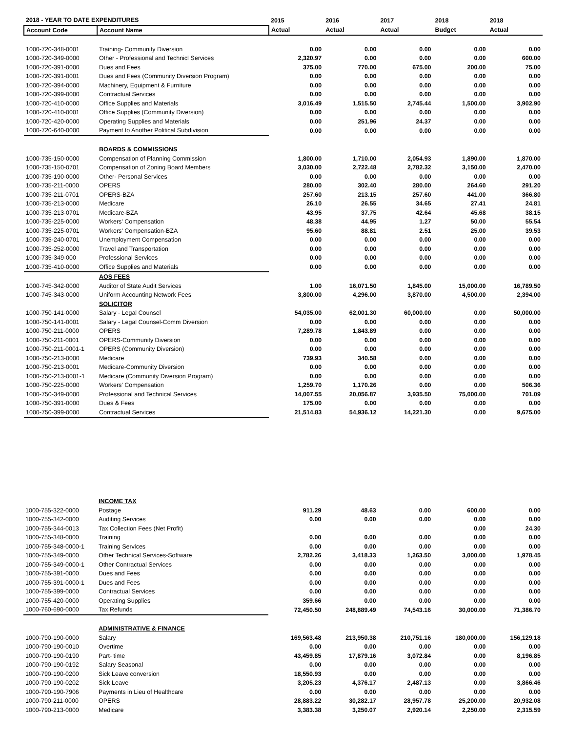| 2018 - YEAR TO DATE EXPENDITURES | | 2015 | 2016 | 2017 | 2018 | 2018 |
| --- | --- | --- | --- | --- | --- | --- |
| Account Code | Account Name | Actual | Actual | Actual | Budget | Actual |
| 1000-720-348-0001 | Training- Community Diversion | 0.00 | 0.00 | 0.00 | 0.00 | 0.00 |
| 1000-720-349-0000 | Other - Professional and Technicl Services | 2,320.97 | 0.00 | 0.00 | 0.00 | 600.00 |
| 1000-720-391-0000 | Dues and Fees | 375.00 | 770.00 | 675.00 | 200.00 | 75.00 |
| 1000-720-391-0001 | Dues and Fees (Community Diversion Program) | 0.00 | 0.00 | 0.00 | 0.00 | 0.00 |
| 1000-720-394-0000 | Machinery, Equipment & Furniture | 0.00 | 0.00 | 0.00 | 0.00 | 0.00 |
| 1000-720-399-0000 | Contractual Services | 0.00 | 0.00 | 0.00 | 0.00 | 0.00 |
| 1000-720-410-0000 | Office Supplies and Materials | 3,016.49 | 1,515.50 | 2,745.44 | 1,500.00 | 3,902.90 |
| 1000-720-410-0001 | Office Supplies (Community Diversion) | 0.00 | 0.00 | 0.00 | 0.00 | 0.00 |
| 1000-720-420-0000 | Operating Supplies and Materials | 0.00 | 251.96 | 24.37 | 0.00 | 0.00 |
| 1000-720-640-0000 | Payment to Another Political Subdivision | 0.00 | 0.00 | 0.00 | 0.00 | 0.00 |
| | BOARDS & COMMISSIONS | | | | | |
| 1000-735-150-0000 | Compensation of Planning Commission | 1,800.00 | 1,710.00 | 2,054.93 | 1,890.00 | 1,870.00 |
| 1000-735-150-0701 | Compensation of Zoning Board Members | 3,030.00 | 2,722.48 | 2,782.32 | 3,150.00 | 2,470.00 |
| 1000-735-190-0000 | Other- Personal Services | 0.00 | 0.00 | 0.00 | 0.00 | 0.00 |
| 1000-735-211-0000 | OPERS | 280.00 | 302.40 | 280.00 | 264.60 | 291.20 |
| 1000-735-211-0701 | OPERS-BZA | 257.60 | 213.15 | 257.60 | 441.00 | 366.80 |
| 1000-735-213-0000 | Medicare | 26.10 | 26.55 | 34.65 | 27.41 | 24.81 |
| 1000-735-213-0701 | Medicare-BZA | 43.95 | 37.75 | 42.64 | 45.68 | 38.15 |
| 1000-735-225-0000 | Workers' Compensation | 48.38 | 44.95 | 1.27 | 50.00 | 55.54 |
| 1000-735-225-0701 | Workers' Compensation-BZA | 95.60 | 88.81 | 2.51 | 25.00 | 39.53 |
| 1000-735-240-0701 | Unemployment Compensation | 0.00 | 0.00 | 0.00 | 0.00 | 0.00 |
| 1000-735-252-0000 | Travel and Transportation | 0.00 | 0.00 | 0.00 | 0.00 | 0.00 |
| 1000-735-349-000 | Professional Services | 0.00 | 0.00 | 0.00 | 0.00 | 0.00 |
| 1000-735-410-0000 | Office Supplies and Materials | 0.00 | 0.00 | 0.00 | 0.00 | 0.00 |
| | AOS FEES | | | | | |
| 1000-745-342-0000 | Auditor of State Audit Services | 1.00 | 16,071.50 | 1,845.00 | 15,000.00 | 16,789.50 |
| 1000-745-343-0000 | Uniform Accounting Network Fees | 3,800.00 | 4,296.00 | 3,870.00 | 4,500.00 | 2,394.00 |
| | SOLICITOR | | | | | |
| 1000-750-141-0000 | Salary - Legal Counsel | 54,035.00 | 62,001.30 | 60,000.00 | 0.00 | 50,000.00 |
| 1000-750-141-0001 | Salary - Legal Counsel-Comm Diversion | 0.00 | 0.00 | 0.00 | 0.00 | 0.00 |
| 1000-750-211-0000 | OPERS | 7,289.78 | 1,843.89 | 0.00 | 0.00 | 0.00 |
| 1000-750-211-0001 | OPERS-Community Diversion | 0.00 | 0.00 | 0.00 | 0.00 | 0.00 |
| 1000-750-211-0001-1 | OPERS (Community Diversion) | 0.00 | 0.00 | 0.00 | 0.00 | 0.00 |
| 1000-750-213-0000 | Medicare | 739.93 | 340.58 | 0.00 | 0.00 | 0.00 |
| 1000-750-213-0001 | Medicare-Community Diversion | 0.00 | 0.00 | 0.00 | 0.00 | 0.00 |
| 1000-750-213-0001-1 | Medicare (Community Diversion Program) | 0.00 | 0.00 | 0.00 | 0.00 | 0.00 |
| 1000-750-225-0000 | Workers' Compensation | 1,259.70 | 1,170.26 | 0.00 | 0.00 | 506.36 |
| 1000-750-349-0000 | Professional and Technical Services | 14,007.55 | 20,056.87 | 3,935.50 | 75,000.00 | 701.09 |
| 1000-750-391-0000 | Dues & Fees | 175.00 | 0.00 | 0.00 | 0.00 | 0.00 |
| 1000-750-399-0000 | Contractual Services | 21,514.83 | 54,936.12 | 14,221.30 | 0.00 | 9,675.00 |
| | INCOME TAX | | | | | |
| 1000-755-322-0000 | Postage | 911.29 | 48.63 | 0.00 | 600.00 | 0.00 |
| 1000-755-342-0000 | Auditing Services | 0.00 | 0.00 | 0.00 | 0.00 | 0.00 |
| 1000-755-344-0013 | Tax Collection Fees (Net Profit) | | | | 0.00 | 24.30 |
| 1000-755-348-0000 | Training | 0.00 | 0.00 | 0.00 | 0.00 | 0.00 |
| 1000-755-348-0000-1 | Training Services | 0.00 | 0.00 | 0.00 | 0.00 | 0.00 |
| 1000-755-349-0000 | Other Technical Services-Software | 2,782.26 | 3,418.33 | 1,263.50 | 3,000.00 | 1,978.45 |
| 1000-755-349-0000-1 | Other Contractual Services | 0.00 | 0.00 | 0.00 | 0.00 | 0.00 |
| 1000-755-391-0000 | Dues and Fees | 0.00 | 0.00 | 0.00 | 0.00 | 0.00 |
| 1000-755-391-0000-1 | Dues and Fees | 0.00 | 0.00 | 0.00 | 0.00 | 0.00 |
| 1000-755-399-0000 | Contractual Services | 0.00 | 0.00 | 0.00 | 0.00 | 0.00 |
| 1000-755-420-0000 | Operating Supplies | 359.66 | 0.00 | 0.00 | 0.00 | 0.00 |
| 1000-760-690-0000 | Tax Refunds | 72,450.50 | 248,889.49 | 74,543.16 | 30,000.00 | 71,386.70 |
| | ADMINISTRATIVE & FINANCE | | | | | |
| 1000-790-190-0000 | Salary | 169,563.48 | 213,950.38 | 210,751.16 | 180,000.00 | 156,129.18 |
| 1000-790-190-0010 | Overtime | 0.00 | 0.00 | 0.00 | 0.00 | 0.00 |
| 1000-790-190-0190 | Part- time | 43,459.85 | 17,879.16 | 3,072.84 | 0.00 | 8,196.85 |
| 1000-790-190-0192 | Salary Seasonal | 0.00 | 0.00 | 0.00 | 0.00 | 0.00 |
| 1000-790-190-0200 | Sick Leave conversion | 18,550.93 | 0.00 | 0.00 | 0.00 | 0.00 |
| 1000-790-190-0202 | Sick Leave | 3,205.23 | 4,376.17 | 2,487.13 | 0.00 | 3,866.46 |
| 1000-790-190-7906 | Payments in Lieu of Healthcare | 0.00 | 0.00 | 0.00 | 0.00 | 0.00 |
| 1000-790-211-0000 | OPERS | 28,883.22 | 30,282.17 | 28,957.78 | 25,200.00 | 20,932.08 |
| 1000-790-213-0000 | Medicare | 3,383.38 | 3,250.07 | 2,920.14 | 2,250.00 | 2,315.59 |